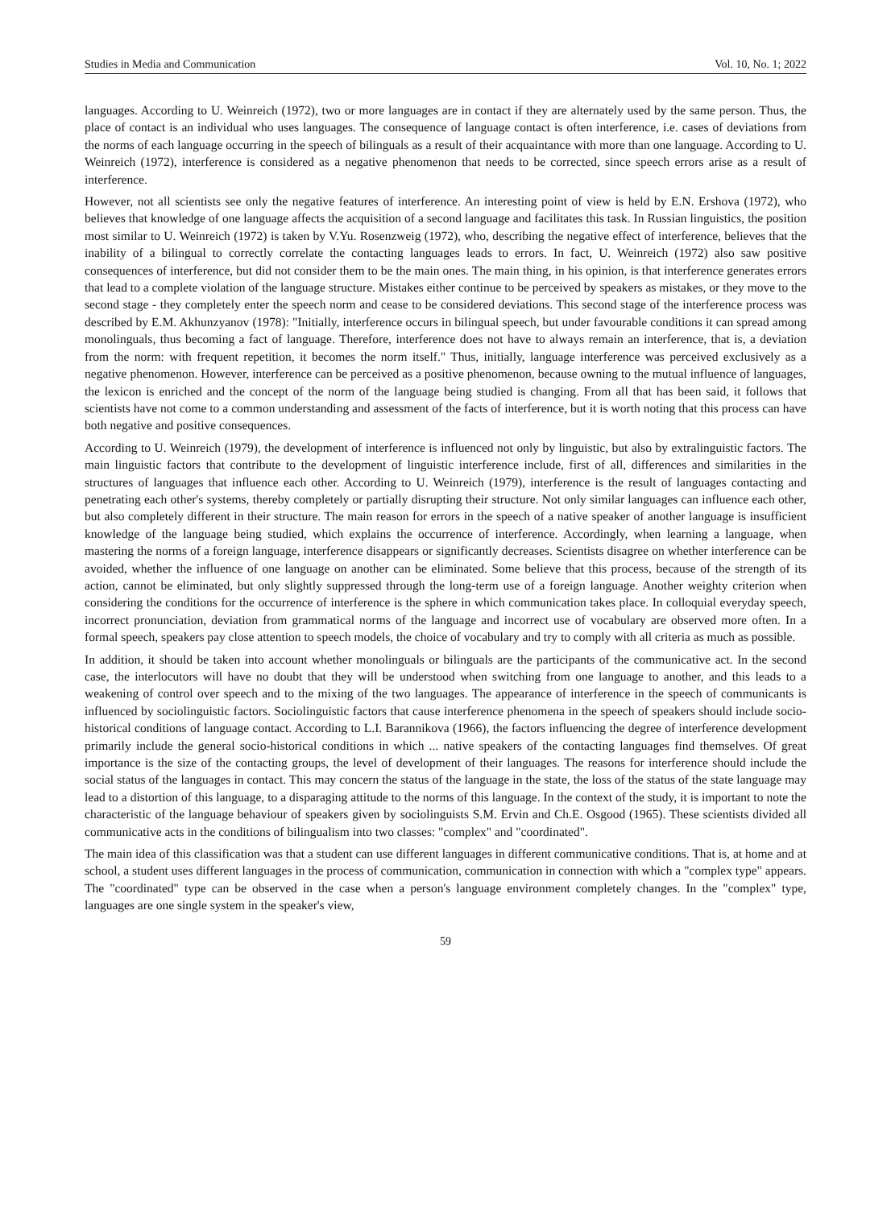Studies in Media and Communication Vol. 10, No. 1; 2022
languages. According to U. Weinreich (1972), two or more languages are in contact if they are alternately used by the same person. Thus, the place of contact is an individual who uses languages. The consequence of language contact is often interference, i.e. cases of deviations from the norms of each language occurring in the speech of bilinguals as a result of their acquaintance with more than one language. According to U. Weinreich (1972), interference is considered as a negative phenomenon that needs to be corrected, since speech errors arise as a result of interference.
However, not all scientists see only the negative features of interference. An interesting point of view is held by E.N. Ershova (1972), who believes that knowledge of one language affects the acquisition of a second language and facilitates this task. In Russian linguistics, the position most similar to U. Weinreich (1972) is taken by V.Yu. Rosenzweig (1972), who, describing the negative effect of interference, believes that the inability of a bilingual to correctly correlate the contacting languages leads to errors. In fact, U. Weinreich (1972) also saw positive consequences of interference, but did not consider them to be the main ones. The main thing, in his opinion, is that interference generates errors that lead to a complete violation of the language structure. Mistakes either continue to be perceived by speakers as mistakes, or they move to the second stage - they completely enter the speech norm and cease to be considered deviations. This second stage of the interference process was described by E.M. Akhunzyanov (1978): "Initially, interference occurs in bilingual speech, but under favourable conditions it can spread among monolinguals, thus becoming a fact of language. Therefore, interference does not have to always remain an interference, that is, a deviation from the norm: with frequent repetition, it becomes the norm itself." Thus, initially, language interference was perceived exclusively as a negative phenomenon. However, interference can be perceived as a positive phenomenon, because owning to the mutual influence of languages, the lexicon is enriched and the concept of the norm of the language being studied is changing. From all that has been said, it follows that scientists have not come to a common understanding and assessment of the facts of interference, but it is worth noting that this process can have both negative and positive consequences.
According to U. Weinreich (1979), the development of interference is influenced not only by linguistic, but also by extralinguistic factors. The main linguistic factors that contribute to the development of linguistic interference include, first of all, differences and similarities in the structures of languages that influence each other. According to U. Weinreich (1979), interference is the result of languages contacting and penetrating each other's systems, thereby completely or partially disrupting their structure. Not only similar languages can influence each other, but also completely different in their structure. The main reason for errors in the speech of a native speaker of another language is insufficient knowledge of the language being studied, which explains the occurrence of interference. Accordingly, when learning a language, when mastering the norms of a foreign language, interference disappears or significantly decreases. Scientists disagree on whether interference can be avoided, whether the influence of one language on another can be eliminated. Some believe that this process, because of the strength of its action, cannot be eliminated, but only slightly suppressed through the long-term use of a foreign language. Another weighty criterion when considering the conditions for the occurrence of interference is the sphere in which communication takes place. In colloquial everyday speech, incorrect pronunciation, deviation from grammatical norms of the language and incorrect use of vocabulary are observed more often. In a formal speech, speakers pay close attention to speech models, the choice of vocabulary and try to comply with all criteria as much as possible.
In addition, it should be taken into account whether monolinguals or bilinguals are the participants of the communicative act. In the second case, the interlocutors will have no doubt that they will be understood when switching from one language to another, and this leads to a weakening of control over speech and to the mixing of the two languages. The appearance of interference in the speech of communicants is influenced by sociolinguistic factors. Sociolinguistic factors that cause interference phenomena in the speech of speakers should include socio-historical conditions of language contact. According to L.I. Barannikova (1966), the factors influencing the degree of interference development primarily include the general socio-historical conditions in which ... native speakers of the contacting languages find themselves. Of great importance is the size of the contacting groups, the level of development of their languages. The reasons for interference should include the social status of the languages in contact. This may concern the status of the language in the state, the loss of the status of the state language may lead to a distortion of this language, to a disparaging attitude to the norms of this language. In the context of the study, it is important to note the characteristic of the language behaviour of speakers given by sociolinguists S.M. Ervin and Ch.E. Osgood (1965). These scientists divided all communicative acts in the conditions of bilingualism into two classes: "complex" and "coordinated".
The main idea of this classification was that a student can use different languages in different communicative conditions. That is, at home and at school, a student uses different languages in the process of communication, communication in connection with which a "complex type" appears. The "coordinated" type can be observed in the case when a person's language environment completely changes. In the "complex" type, languages are one single system in the speaker's view,
59